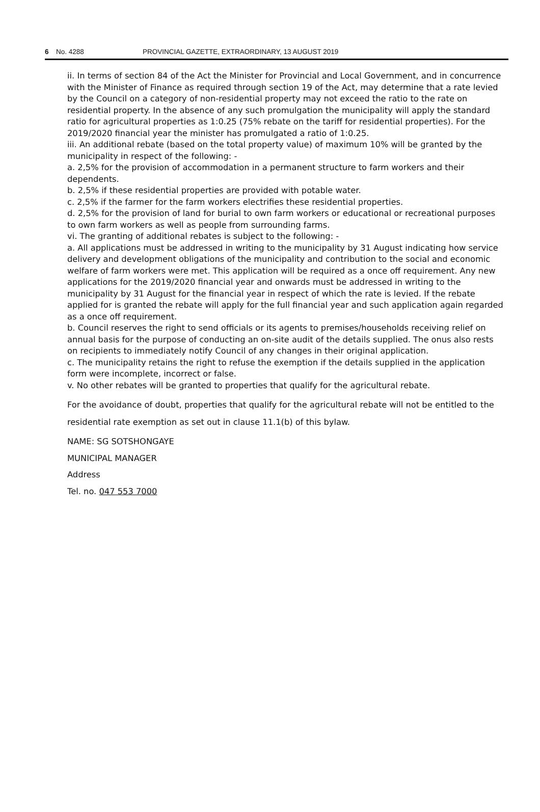6 No. 4288 PROVINCIAL GAZETTE, EXTRAORDINARY, 13 AUGUST 2019
ii. In terms of section 84 of the Act the Minister for Provincial and Local Government, and in concurrence with the Minister of Finance as required through section 19 of the Act, may determine that a rate levied by the Council on a category of non-residential property may not exceed the ratio to the rate on residential property. In the absence of any such promulgation the municipality will apply the standard ratio for agricultural properties as 1:0.25 (75% rebate on the tariff for residential properties). For the 2019/2020 financial year the minister has promulgated a ratio of 1:0.25.
iii. An additional rebate (based on the total property value) of maximum 10% will be granted by the municipality in respect of the following: -
a. 2,5% for the provision of accommodation in a permanent structure to farm workers and their dependents.
b. 2,5% if these residential properties are provided with potable water.
c. 2,5% if the farmer for the farm workers electrifies these residential properties.
d. 2,5% for the provision of land for burial to own farm workers or educational or recreational purposes to own farm workers as well as people from surrounding farms.
vi. The granting of additional rebates is subject to the following: -
a. All applications must be addressed in writing to the municipality by 31 August indicating how service delivery and development obligations of the municipality and contribution to the social and economic welfare of farm workers were met. This application will be required as a once off requirement. Any new applications for the 2019/2020 financial year and onwards must be addressed in writing to the municipality by 31 August for the financial year in respect of which the rate is levied. If the rebate applied for is granted the rebate will apply for the full financial year and such application again regarded as a once off requirement.
b. Council reserves the right to send officials or its agents to premises/households receiving relief on annual basis for the purpose of conducting an on-site audit of the details supplied. The onus also rests on recipients to immediately notify Council of any changes in their original application.
c. The municipality retains the right to refuse the exemption if the details supplied in the application form were incomplete, incorrect or false.
v. No other rebates will be granted to properties that qualify for the agricultural rebate.
For the avoidance of doubt, properties that qualify for the agricultural rebate will not be entitled to the residential rate exemption as set out in clause 11.1(b) of this bylaw.
NAME: SG SOTSHONGAYE
MUNICIPAL MANAGER
Address
Tel. no. 047 553 7000